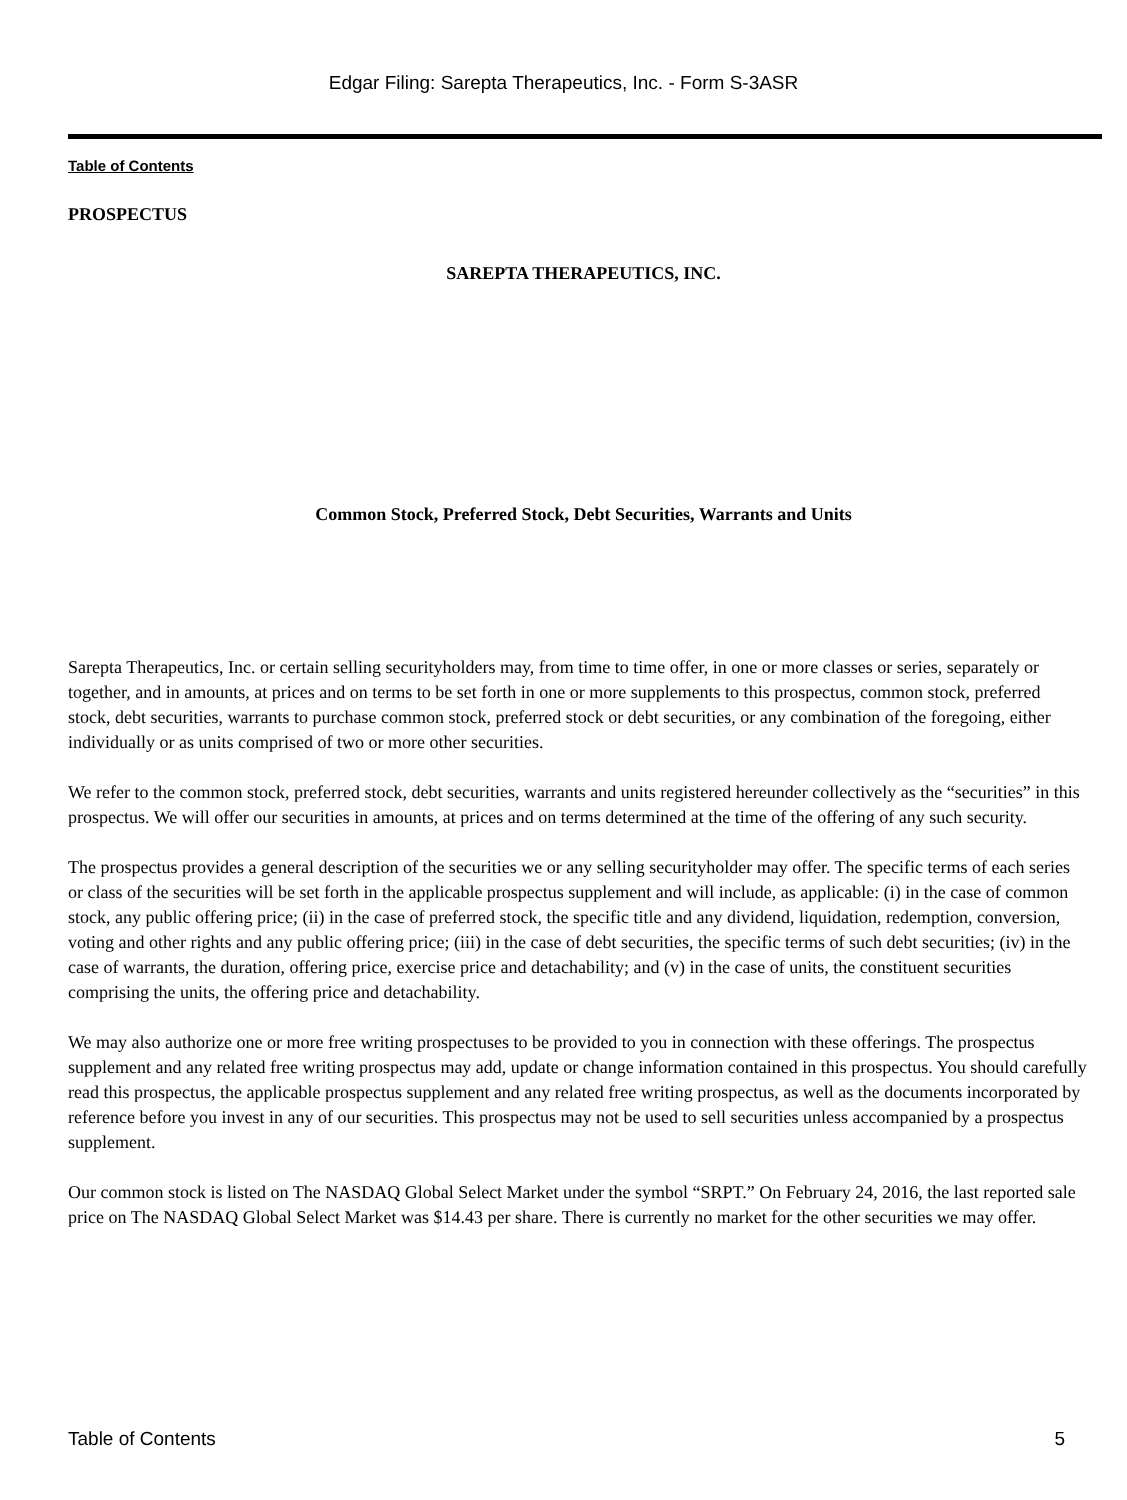Edgar Filing: Sarepta Therapeutics, Inc. - Form S-3ASR
Table of Contents
PROSPECTUS
SAREPTA THERAPEUTICS, INC.
Common Stock, Preferred Stock, Debt Securities, Warrants and Units
Sarepta Therapeutics, Inc. or certain selling securityholders may, from time to time offer, in one or more classes or series, separately or together, and in amounts, at prices and on terms to be set forth in one or more supplements to this prospectus, common stock, preferred stock, debt securities, warrants to purchase common stock, preferred stock or debt securities, or any combination of the foregoing, either individually or as units comprised of two or more other securities.
We refer to the common stock, preferred stock, debt securities, warrants and units registered hereunder collectively as the “securities” in this prospectus. We will offer our securities in amounts, at prices and on terms determined at the time of the offering of any such security.
The prospectus provides a general description of the securities we or any selling securityholder may offer. The specific terms of each series or class of the securities will be set forth in the applicable prospectus supplement and will include, as applicable: (i) in the case of common stock, any public offering price; (ii) in the case of preferred stock, the specific title and any dividend, liquidation, redemption, conversion, voting and other rights and any public offering price; (iii) in the case of debt securities, the specific terms of such debt securities; (iv) in the case of warrants, the duration, offering price, exercise price and detachability; and (v) in the case of units, the constituent securities comprising the units, the offering price and detachability.
We may also authorize one or more free writing prospectuses to be provided to you in connection with these offerings. The prospectus supplement and any related free writing prospectus may add, update or change information contained in this prospectus. You should carefully read this prospectus, the applicable prospectus supplement and any related free writing prospectus, as well as the documents incorporated by reference before you invest in any of our securities. This prospectus may not be used to sell securities unless accompanied by a prospectus supplement.
Our common stock is listed on The NASDAQ Global Select Market under the symbol “SRPT.” On February 24, 2016, the last reported sale price on The NASDAQ Global Select Market was $14.43 per share. There is currently no market for the other securities we may offer.
Table of Contents 5